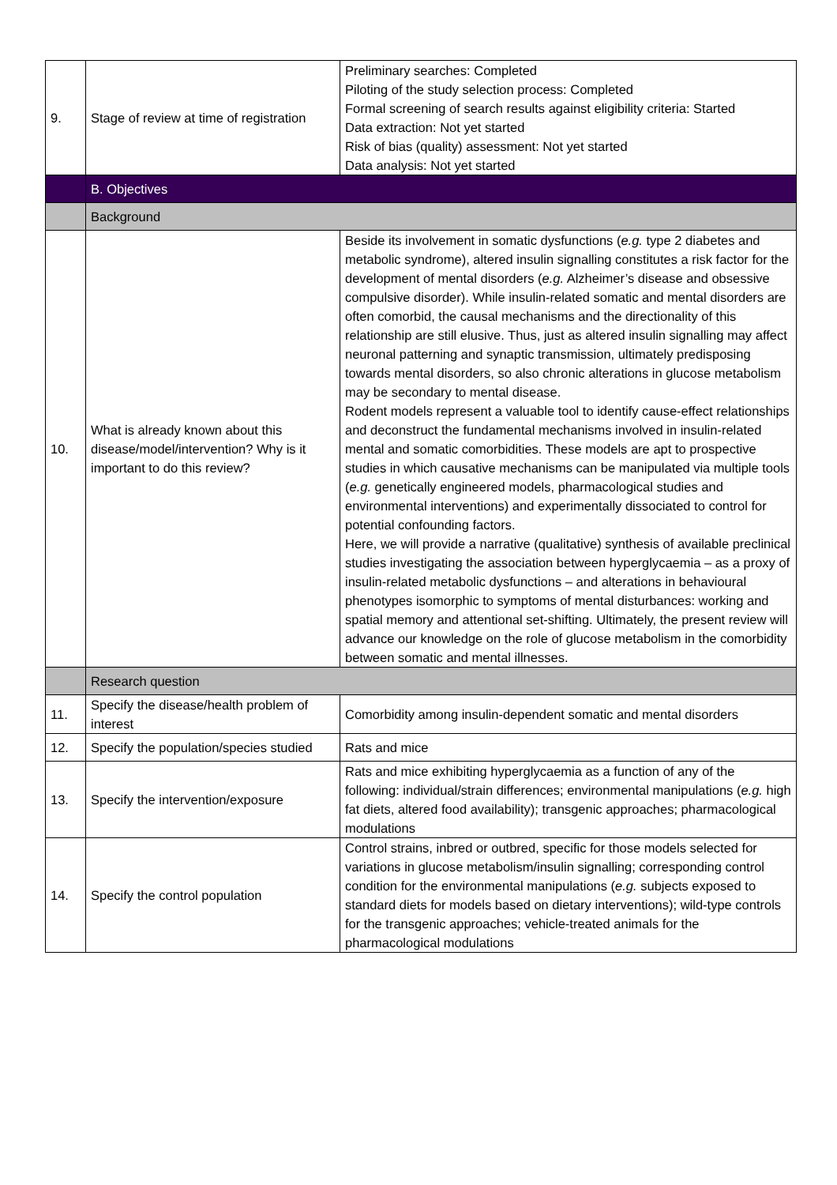| 9. | Stage of review at time of registration | Preliminary searches: Completed Piloting of the study selection process: Completed Formal screening of search results against eligibility criteria: Started Data extraction: Not yet started Risk of bias (quality) assessment: Not yet started Data analysis: Not yet started |
| | B. Objectives | |
| | Background | |
| 10. | What is already known about this disease/model/intervention? Why is it important to do this review? | Beside its involvement in somatic dysfunctions ( e.g. type 2 diabetes and metabolic syndrome), altered insulin signalling constitutes a risk factor for the development of mental disorders ( e.g. Alzheimer’s disease and obsessive compulsive disorder). While insulin-related somatic and mental disorders are often comorbid, the causal mechanisms and the directionality of this relationship are still elusive. Thus, just as altered insulin signalling may affect neuronal patterning and synaptic transmission, ultimately predisposing towards mental disorders, so also chronic alterations in glucose metabolism may be secondary to mental disease. Rodent models represent a valuable tool to identify cause-effect relationships and deconstruct the fundamental mechanisms involved in insulin-related mental and somatic comorbidities. These models are apt to prospective studies in which causative mechanisms can be manipulated via multiple tools ( e.g. genetically engineered models, pharmacological studies and environmental interventions) and experimentally dissociated to control for potential confounding factors. Here, we will provide a narrative (qualitative) synthesis of available preclinical studies investigating the association between hyperglycaemia – as a proxy of insulin-related metabolic dysfunctions – and alterations in behavioural phenotypes isomorphic to symptoms of mental disturbances: working and spatial memory and attentional set-shifting. Ultimately, the present review will advance our knowledge on the role of glucose metabolism in the comorbidity between somatic and mental illnesses. |
| | Research question | |
| 11. | Specify the disease/health problem of interest | Comorbidity among insulin-dependent somatic and mental disorders |
| 12. | Specify the population/species studied | Rats and mice |
| 13. | Specify the intervention/exposure | Rats and mice exhibiting hyperglycaemia as a function of any of the following: individual/strain differences; environmental manipulations ( e.g. high fat diets, altered food availability); transgenic approaches; pharmacological modulations |
| 14. | Specify the control population | Control strains, inbred or outbred, specific for those models selected for variations in glucose metabolism/insulin signalling; corresponding control condition for the environmental manipulations ( e.g. subjects exposed to standard diets for models based on dietary interventions); wild-type controls for the transgenic approaches; vehicle-treated animals for the pharmacological modulations |